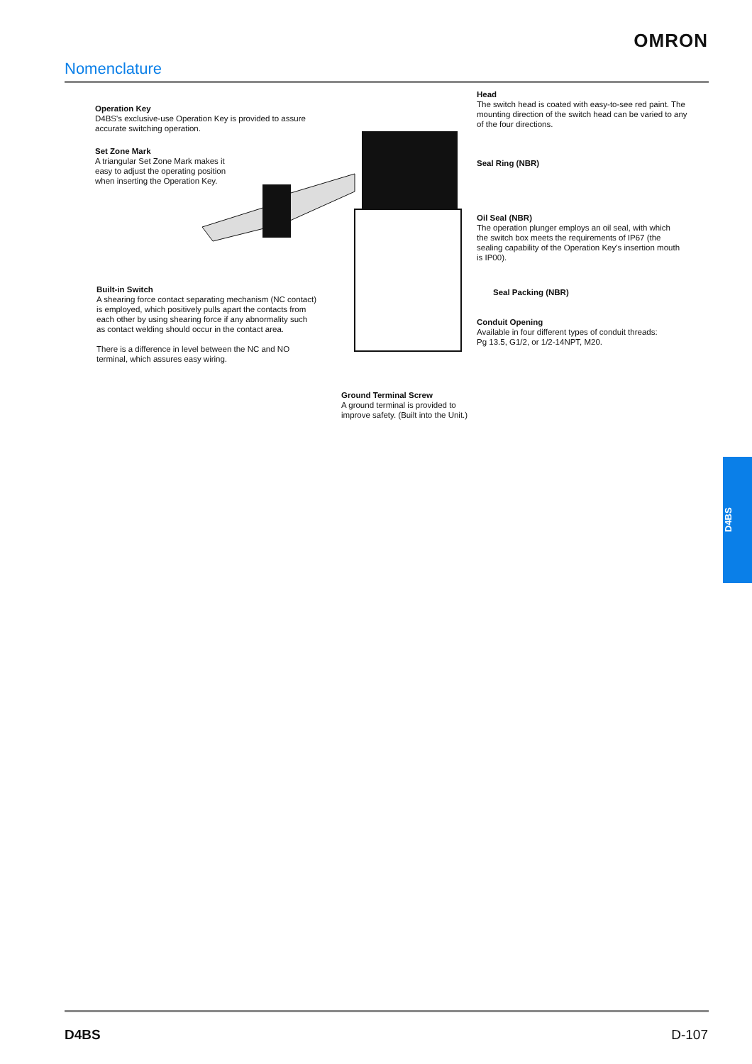OMRON
Nomenclature
Operation Key
D4BS's exclusive-use Operation Key is provided to assure accurate switching operation.
Set Zone Mark
A triangular Set Zone Mark makes it easy to adjust the operating position when inserting the Operation Key.
Built-in Switch
A shearing force contact separating mechanism (NC contact) is employed, which positively pulls apart the contacts from each other by using shearing force if any abnormality such as contact welding should occur in the contact area.
There is a difference in level between the NC and NO terminal, which assures easy wiring.
Head
The switch head is coated with easy-to-see red paint. The mounting direction of the switch head can be varied to any of the four directions.
Seal Ring (NBR)
Oil Seal (NBR)
The operation plunger employs an oil seal, with which the switch box meets the requirements of IP67 (the sealing capability of the Operation Key's insertion mouth is IP00).
Seal Packing (NBR)
Conduit Opening
Available in four different types of conduit threads: Pg 13.5, G1/2, or 1/2-14NPT, M20.
Ground Terminal Screw
A ground terminal is provided to improve safety. (Built into the Unit.)
D4BS
D4BS D-107